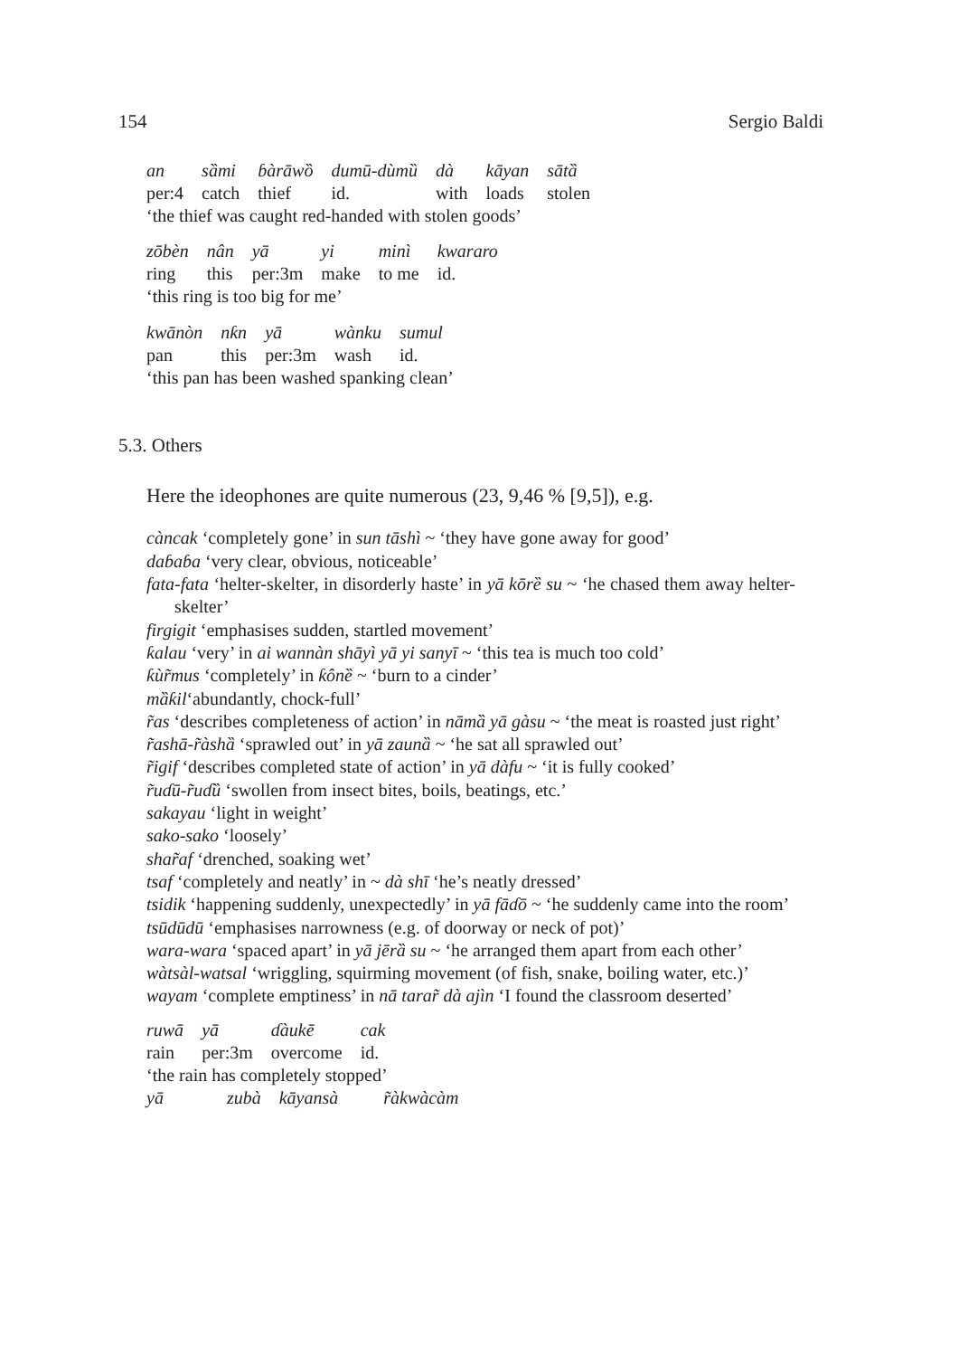154 Sergio Baldi
| an | sȁmi | ɓàrāwȍ | dumū-dùmȕ | dà | kāyan | sātȁ |
| per:4 | catch | thief | id. | with | loads | stolen |
‘the thief was caught red-handed with stolen goods’
| zōbèn | nân | yā | yi | minì | kwararo |
| ring | this | per:3m | make | to me | id. |
‘this ring is too big for me’
| kwānòn | nƙn | yā | wànku | sumul |
| pan | this | per:3m | wash | id. |
‘this pan has been washed spanking clean’
5.3. Others
Here the ideophones are quite numerous (23, 9,46 % [9,5]), e.g.
càncak ‘completely gone’ in sun tāshì ~ ‘they have gone away for good’
daɓaɓa ‘very clear, obvious, noticeable’
fata-fata ‘helter-skelter, in disorderly haste’ in yā kōrȅ su ~ ‘he chased them away helter-skelter’
firgigit ‘emphasises sudden, startled movement’
ƙalau ‘very’ in ai wannàn shāyì yā yi sanyī ~ ‘this tea is much too cold’
ƙùr̃mus ‘completely’ in ƙônȅ ~ ‘burn to a cinder’
mȁƙil‘abundantly, chock-full’
r̃as ‘describes completeness of action’ in nāmȁ yā gàsu ~ ‘the meat is roasted just right’
r̃ashā-r̃àshȁ ‘sprawled out’ in yā zaunȁ ~ ‘he sat all sprawled out’
r̃igif ‘describes completed state of action’ in yā dàfu ~ ‘it is fully cooked’
r̃uɗū-r̃uɗȕ ‘swollen from insect bites, boils, beatings, etc.’
sakayau ‘light in weight’
sako-sako ‘loosely’
shar̃af ‘drenched, soaking wet’
tsaf ‘completely and neatly’ in ~ dà shī ‘he’s neatly dressed’
tsidik ‘happening suddenly, unexpectedly’ in yā fāɗō ~ ‘he suddenly came into the room’
tsūdūdū ‘emphasises narrowness (e.g. of doorway or neck of pot)’
wara-wara ‘spaced apart’ in yā jērȁ su ~ ‘he arranged them apart from each other’
wàtsàl-watsal ‘wriggling, squirming movement (of fish, snake, boiling water, etc.)’
wayam ‘complete emptiness’ in nā tarar̃ dà ajìn ‘I found the classroom deserted’
| ruwā | yā | ɗàukē | cak |
| rain | per:3m | overcome | id. |
‘the rain has completely stopped’
| yā | zubà | kāyansà | r̃àkwàcàm |